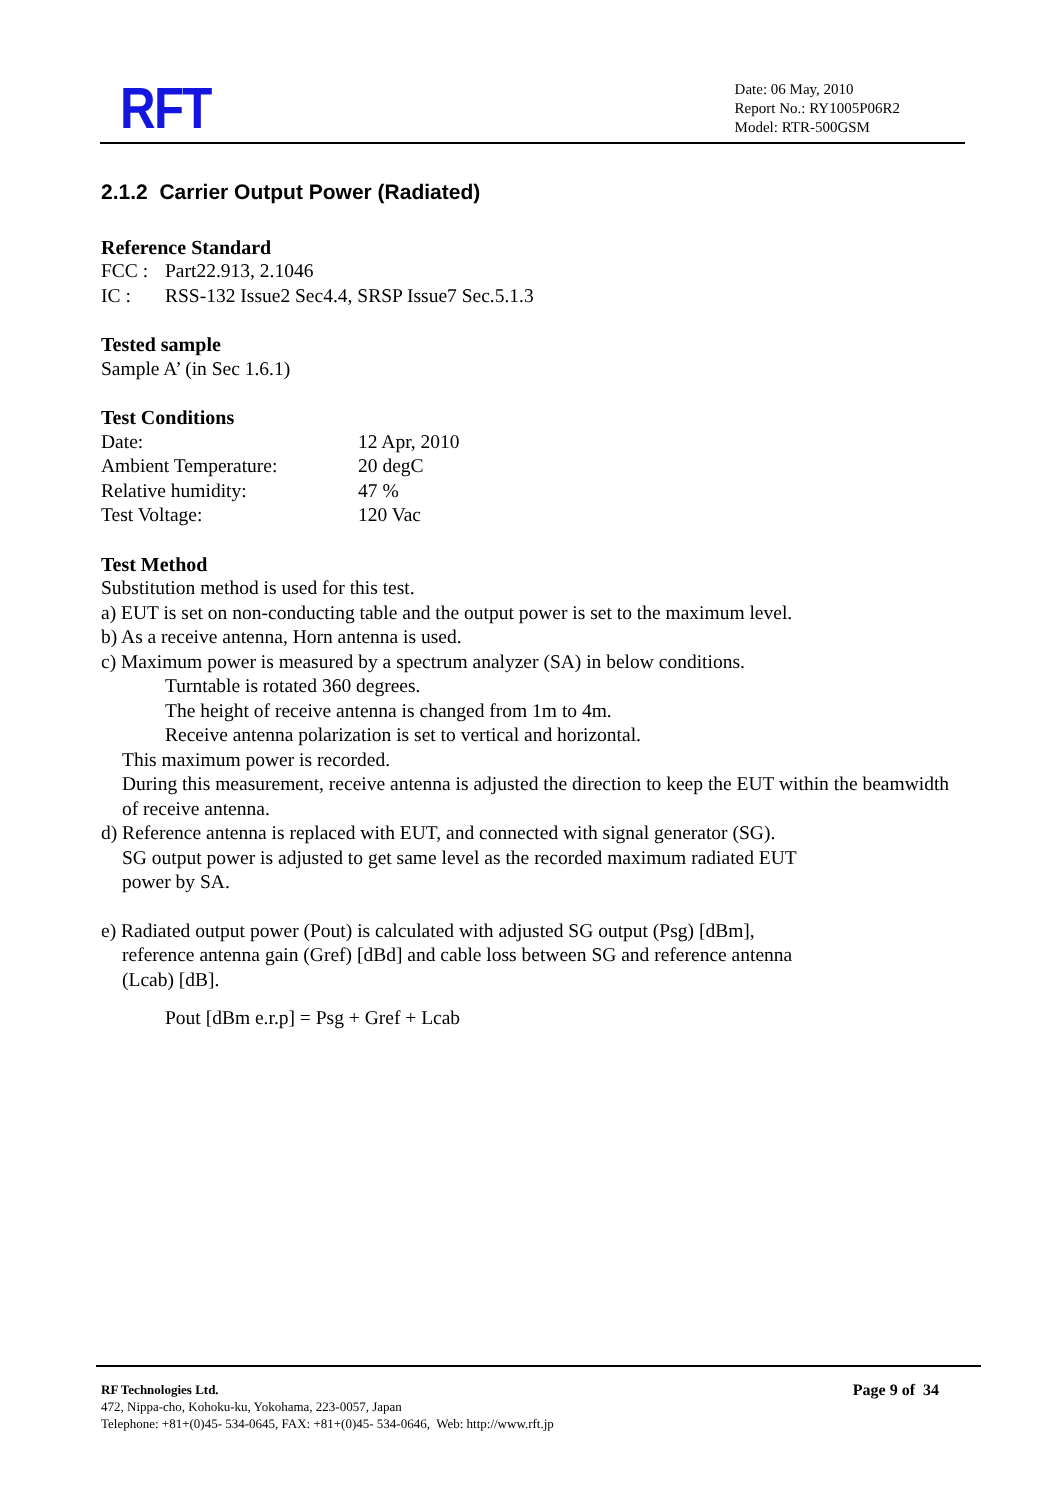RFT
Date: 06 May, 2010
Report No.: RY1005P06R2
Model: RTR-500GSM
2.1.2 Carrier Output Power (Radiated)
Reference Standard
FCC : Part22.913, 2.1046
IC : RSS-132 Issue2 Sec4.4, SRSP Issue7 Sec.5.1.3
Tested sample
Sample A’ (in Sec 1.6.1)
Test Conditions
Date: 12 Apr, 2010
Ambient Temperature: 20 degC
Relative humidity: 47 %
Test Voltage: 120 Vac
Test Method
Substitution method is used for this test.
a) EUT is set on non-conducting table and the output power is set to the maximum level.
b) As a receive antenna, Horn antenna is used.
c) Maximum power is measured by a spectrum analyzer (SA) in below conditions.
Turntable is rotated 360 degrees.
The height of receive antenna is changed from 1m to 4m.
Receive antenna polarization is set to vertical and horizontal.
This maximum power is recorded.
During this measurement, receive antenna is adjusted the direction to keep the EUT within the beamwidth of receive antenna.
d) Reference antenna is replaced with EUT, and connected with signal generator (SG).
SG output power is adjusted to get same level as the recorded maximum radiated EUT
power by SA.
e) Radiated output power (Pout) is calculated with adjusted SG output (Psg) [dBm],
reference antenna gain (Gref) [dBd] and cable loss between SG and reference antenna
(Lcab) [dB].
Pout [dBm e.r.p] = Psg + Gref + Lcab
RF Technologies Ltd.
472, Nippa-cho, Kohoku-ku, Yokohama, 223-0057, Japan
Telephone: +81+(0)45- 534-0645, FAX: +81+(0)45- 534-0646, Web: http://www.rft.jp
Page 9 of 34